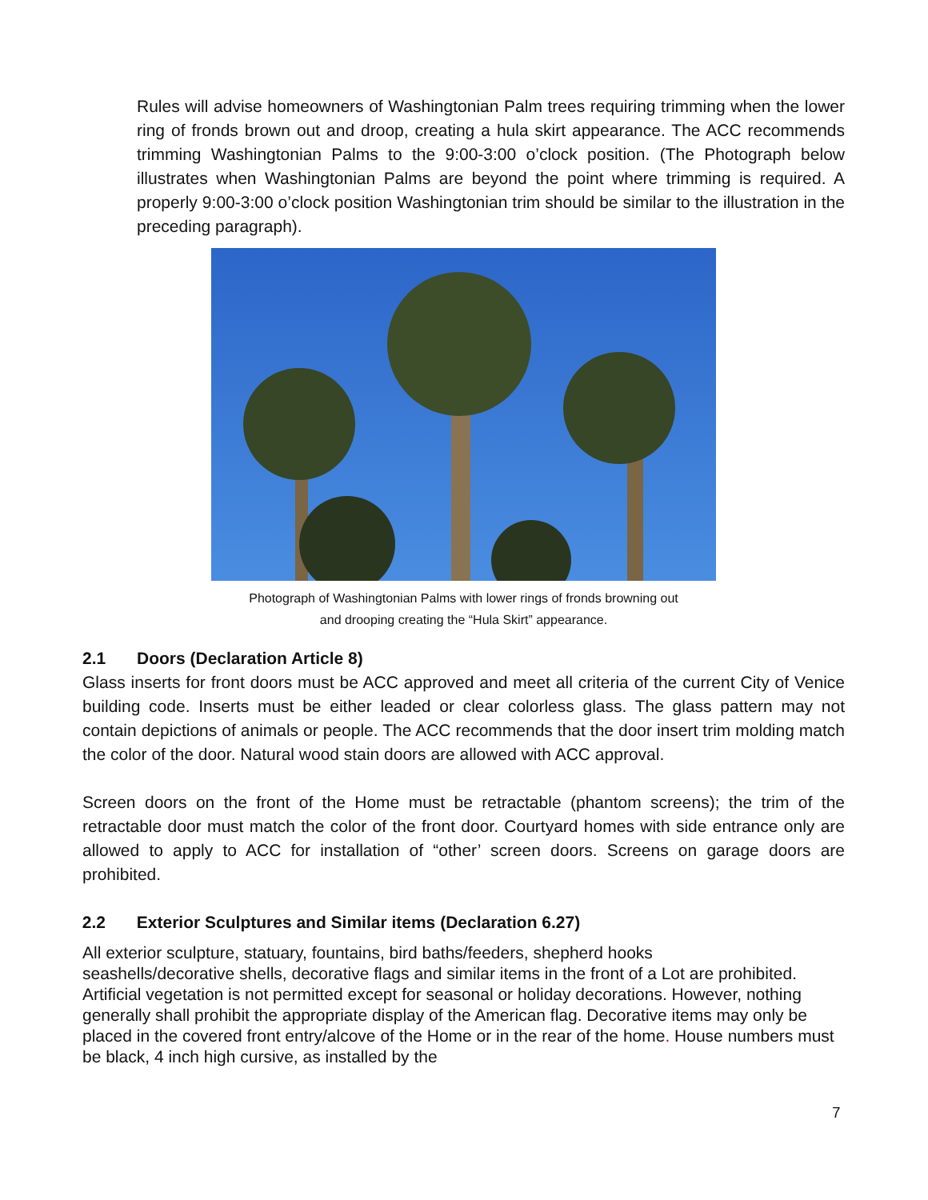Rules will advise homeowners of Washingtonian Palm trees requiring trimming when the lower ring of fronds brown out and droop, creating a hula skirt appearance. The ACC recommends trimming Washingtonian Palms to the 9:00-3:00 o’clock position. (The Photograph below illustrates when Washingtonian Palms are beyond the point where trimming is required. A properly 9:00-3:00 o’clock position Washingtonian trim should be similar to the illustration in the preceding paragraph).
Photograph of Washingtonian Palms with lower rings of fronds browning out
and drooping creating the “Hula Skirt” appearance.
2.1 Doors (Declaration Article 8)
Glass inserts for front doors must be ACC approved and meet all criteria of the current City of Venice building code. Inserts must be either leaded or clear colorless glass. The glass pattern may not contain depictions of animals or people. The ACC recommends that the door insert trim molding match the color of the door. Natural wood stain doors are allowed with ACC approval.
Screen doors on the front of the Home must be retractable (phantom screens); the trim of the retractable door must match the color of the front door. Courtyard homes with side entrance only are allowed to apply to ACC for installation of “other’ screen doors. Screens on garage doors are prohibited.
2.2 Exterior Sculptures and Similar items (Declaration 6.27)
All exterior sculpture, statuary, fountains, bird baths/feeders, shepherd hooks
seashells/decorative shells, decorative flags and similar items in the front of a Lot are prohibited. Artificial vegetation is not permitted except for seasonal or holiday decorations. However, nothing generally shall prohibit the appropriate display of the American flag. Decorative items may only be placed in the covered front entry/alcove of the Home or in the rear of the home. House numbers must be black, 4 inch high cursive, as installed by the
7